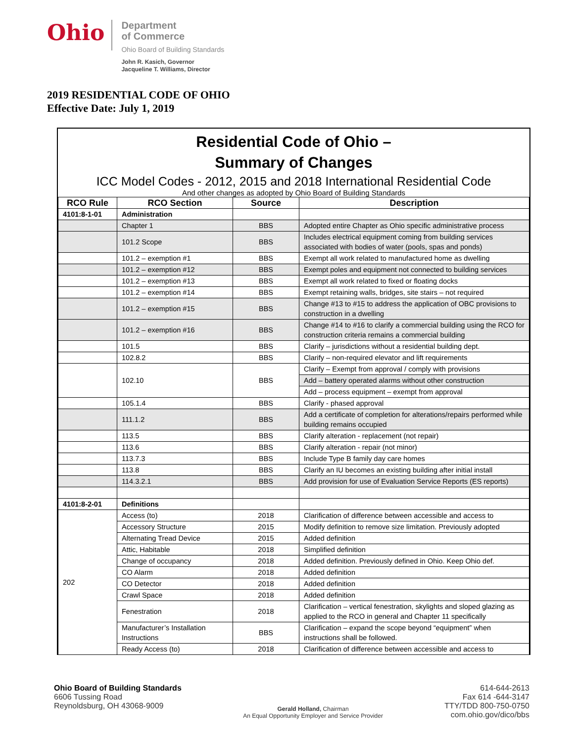Ohio
Department
of Commerce
Ohio Board of Building Standards
John R. Kasich, Governor
Jacqueline T. Williams, Director
2019 RESIDENTIAL CODE OF OHIO
Effective Date: July 1, 2019
Residential Code of Ohio –
Summary of Changes
ICC Model Codes - 2012, 2015 and 2018 International Residential Code
And other changes as adopted by Ohio Board of Building Standards
| RCO Rule | RCO Section | Source | Description |
| --- | --- | --- | --- |
| 4101:8-1-01 | Administration | | |
| | Chapter 1 | BBS | Adopted entire Chapter as Ohio specific administrative process |
| | 101.2 Scope | BBS | Includes electrical equipment coming from building services associated with bodies of water (pools, spas and ponds) |
| | 101.2 – exemption #1 | BBS | Exempt all work related to manufactured home as dwelling |
| | 101.2 – exemption #12 | BBS | Exempt poles and equipment not connected to building services |
| | 101.2 – exemption #13 | BBS | Exempt all work related to fixed or floating docks |
| | 101.2 – exemption #14 | BBS | Exempt retaining walls, bridges, site stairs – not required |
| | 101.2 – exemption #15 | BBS | Change #13 to #15 to address the application of OBC provisions to construction in a dwelling |
| | 101.2 – exemption #16 | BBS | Change #14 to #16 to clarify a commercial building using the RCO for construction criteria remains a commercial building |
| | 101.5 | BBS | Clarify – jurisdictions without a residential building dept. |
| | 102.8.2 | BBS | Clarify – non-required elevator and lift requirements |
| | 102.10 | BBS | Clarify – Exempt from approval / comply with provisions |
| | | | Add – battery operated alarms without other construction |
| | | | Add – process equipment – exempt from approval |
| | 105.1.4 | BBS | Clarify - phased approval |
| | 111.1.2 | BBS | Add a certificate of completion for alterations/repairs performed while building remains occupied |
| | 113.5 | BBS | Clarify alteration - replacement (not repair) |
| | 113.6 | BBS | Clarify alteration - repair (not minor) |
| | 113.7.3 | BBS | Include Type B family day care homes |
| | 113.8 | BBS | Clarify an IU becomes an existing building after initial install |
| | 114.3.2.1 | BBS | Add provision for use of Evaluation Service Reports (ES reports) |
| 4101:8-2-01 | Definitions | | |
| 202 | Access (to) | 2018 | Clarification of difference between accessible and access to |
| | Accessory Structure | 2015 | Modify definition to remove size limitation. Previously adopted |
| | Alternating Tread Device | 2015 | Added definition |
| | Attic, Habitable | 2018 | Simplified definition |
| | Change of occupancy | 2018 | Added definition. Previously defined in Ohio. Keep Ohio def. |
| | CO Alarm | 2018 | Added definition |
| | CO Detector | 2018 | Added definition |
| | Crawl Space | 2018 | Added definition |
| | Fenestration | 2018 | Clarification – vertical fenestration, skylights and sloped glazing as applied to the RCO in general and Chapter 11 specifically |
| | Manufacturer’s Installation Instructions | BBS | Clarification – expand the scope beyond “equipment” when instructions shall be followed. |
| | Ready Access (to) | 2018 | Clarification of difference between accessible and access to |
Ohio Board of Building Standards
6606 Tussing Road
Reynoldsburg, OH 43068-9009
Gerald Holland, Chairman
An Equal Opportunity Employer and Service Provider
614-644-2613
Fax 614 -644-3147
TTY/TDD 800-750-0750
com.ohio.gov/dico/bbs